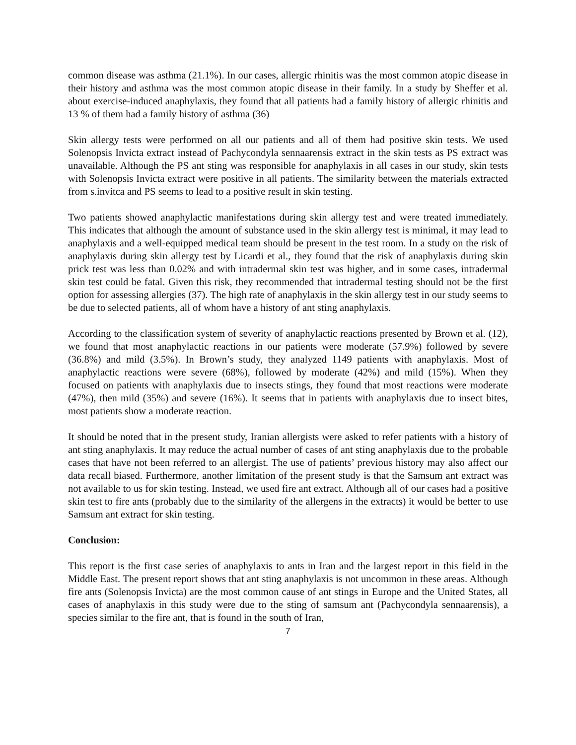common disease was asthma (21.1%). In our cases, allergic rhinitis was the most common atopic disease in their history and asthma was the most common atopic disease in their family. In a study by Sheffer et al. about exercise-induced anaphylaxis, they found that all patients had a family history of allergic rhinitis and 13 % of them had a family history of asthma (36)
Skin allergy tests were performed on all our patients and all of them had positive skin tests. We used Solenopsis Invicta extract instead of Pachycondyla sennaarensis extract in the skin tests as PS extract was unavailable. Although the PS ant sting was responsible for anaphylaxis in all cases in our study, skin tests with Solenopsis Invicta extract were positive in all patients. The similarity between the materials extracted from s.invitca and PS seems to lead to a positive result in skin testing.
Two patients showed anaphylactic manifestations during skin allergy test and were treated immediately. This indicates that although the amount of substance used in the skin allergy test is minimal, it may lead to anaphylaxis and a well-equipped medical team should be present in the test room. In a study on the risk of anaphylaxis during skin allergy test by Licardi et al., they found that the risk of anaphylaxis during skin prick test was less than 0.02% and with intradermal skin test was higher, and in some cases, intradermal skin test could be fatal. Given this risk, they recommended that intradermal testing should not be the first option for assessing allergies (37). The high rate of anaphylaxis in the skin allergy test in our study seems to be due to selected patients, all of whom have a history of ant sting anaphylaxis.
According to the classification system of severity of anaphylactic reactions presented by Brown et al. (12), we found that most anaphylactic reactions in our patients were moderate (57.9%) followed by severe (36.8%) and mild (3.5%). In Brown’s study, they analyzed 1149 patients with anaphylaxis. Most of anaphylactic reactions were severe (68%), followed by moderate (42%) and mild (15%). When they focused on patients with anaphylaxis due to insects stings, they found that most reactions were moderate (47%), then mild (35%) and severe (16%). It seems that in patients with anaphylaxis due to insect bites, most patients show a moderate reaction.
It should be noted that in the present study, Iranian allergists were asked to refer patients with a history of ant sting anaphylaxis. It may reduce the actual number of cases of ant sting anaphylaxis due to the probable cases that have not been referred to an allergist. The use of patients’ previous history may also affect our data recall biased. Furthermore, another limitation of the present study is that the Samsum ant extract was not available to us for skin testing. Instead, we used fire ant extract. Although all of our cases had a positive skin test to fire ants (probably due to the similarity of the allergens in the extracts) it would be better to use Samsum ant extract for skin testing.
Conclusion:
This report is the first case series of anaphylaxis to ants in Iran and the largest report in this field in the Middle East. The present report shows that ant sting anaphylaxis is not uncommon in these areas. Although fire ants (Solenopsis Invicta) are the most common cause of ant stings in Europe and the United States, all cases of anaphylaxis in this study were due to the sting of samsum ant (Pachycondyla sennaarensis), a species similar to the fire ant, that is found in the south of Iran,
7